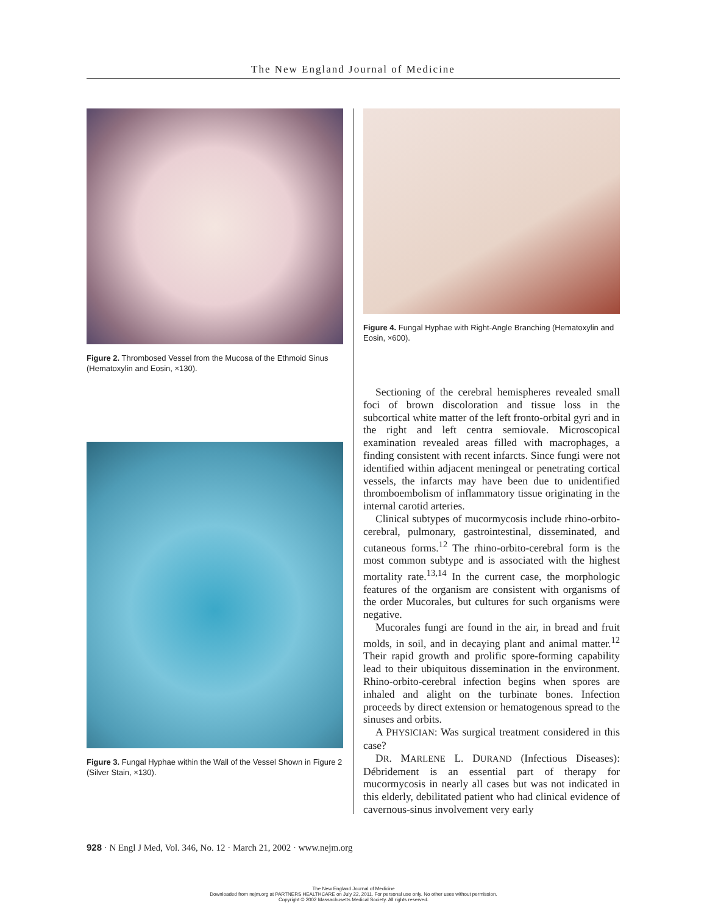The New England Journal of Medicine
Figure 2. Thrombosed Vessel from the Mucosa of the Ethmoid Sinus (Hematoxylin and Eosin, ×130).
Figure 3. Fungal Hyphae within the Wall of the Vessel Shown in Figure 2 (Silver Stain, ×130).
Figure 4. Fungal Hyphae with Right-Angle Branching (Hematoxylin and Eosin, ×600).
Sectioning of the cerebral hemispheres revealed small foci of brown discoloration and tissue loss in the subcortical white matter of the left fronto-orbital gyri and in the right and left centra semiovale. Microscopical examination revealed areas filled with macrophages, a finding consistent with recent infarcts. Since fungi were not identified within adjacent meningeal or penetrating cortical vessels, the infarcts may have been due to unidentified thromboembolism of inflammatory tissue originating in the internal carotid arteries.
Clinical subtypes of mucormycosis include rhino-orbito-cerebral, pulmonary, gastrointestinal, disseminated, and cutaneous forms.<sup>12</sup> The rhino-orbito-cerebral form is the most common subtype and is associated with the highest mortality rate.<sup>13,14</sup> In the current case, the morphologic features of the organism are consistent with organisms of the order Mucorales, but cultures for such organisms were negative.
Mucorales fungi are found in the air, in bread and fruit molds, in soil, and in decaying plant and animal matter.<sup>12</sup> Their rapid growth and prolific spore-forming capability lead to their ubiquitous dissemination in the environment. Rhino-orbito-cerebral infection begins when spores are inhaled and alight on the turbinate bones. Infection proceeds by direct extension or hematogenous spread to the sinuses and orbits.
A PHYSICIAN: Was surgical treatment considered in this case?
DR. MARLENE L. DURAND (Infectious Diseases): Débridement is an essential part of therapy for mucormycosis in nearly all cases but was not indicated in this elderly, debilitated patient who had clinical evidence of cavernous-sinus involvement very early
928 · N Engl J Med, Vol. 346, No. 12 · March 21, 2002 · www.nejm.org
The New England Journal of Medicine
Downloaded from nejm.org at PARTNERS HEALTHCARE on July 22, 2011. For personal use only. No other uses without permission.
Copyright © 2002 Massachusetts Medical Society. All rights reserved.